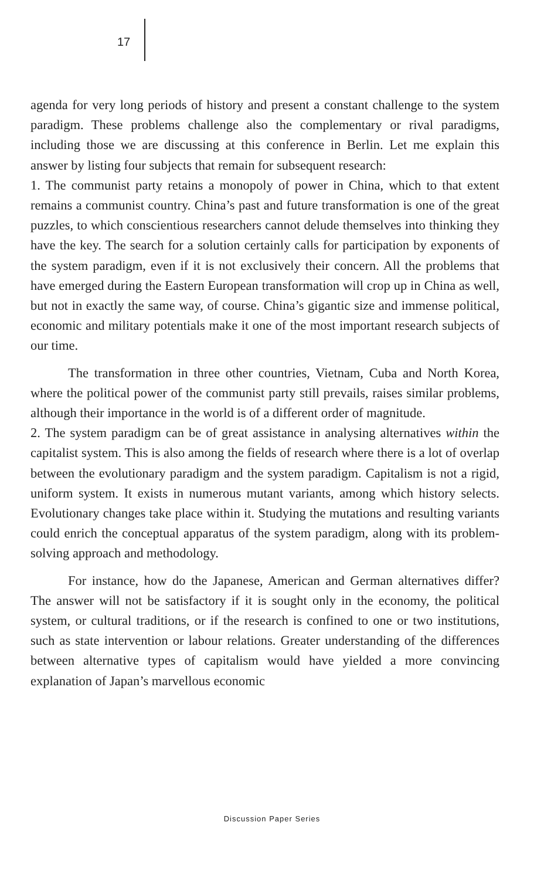17
agenda for very long periods of history and present a constant challenge to the system paradigm. These problems challenge also the complementary or rival paradigms, including those we are discussing at this conference in Berlin. Let me explain this answer by listing four subjects that remain for subsequent research:
1. The communist party retains a monopoly of power in China, which to that extent remains a communist country. China’s past and future transformation is one of the great puzzles, to which conscientious researchers cannot delude themselves into thinking they have the key. The search for a solution certainly calls for participation by exponents of the system paradigm, even if it is not exclusively their concern. All the problems that have emerged during the Eastern European transformation will crop up in China as well, but not in exactly the same way, of course. China’s gigantic size and immense political, economic and military potentials make it one of the most important research subjects of our time.
The transformation in three other countries, Vietnam, Cuba and North Korea, where the political power of the communist party still prevails, raises similar problems, although their importance in the world is of a different order of magnitude.
2. The system paradigm can be of great assistance in analysing alternatives within the capitalist system. This is also among the fields of research where there is a lot of overlap between the evolutionary paradigm and the system paradigm. Capitalism is not a rigid, uniform system. It exists in numerous mutant variants, among which history selects. Evolutionary changes take place within it. Studying the mutations and resulting variants could enrich the conceptual apparatus of the system paradigm, along with its problem-solving approach and methodology.
For instance, how do the Japanese, American and German alternatives differ? The answer will not be satisfactory if it is sought only in the economy, the political system, or cultural traditions, or if the research is confined to one or two institutions, such as state intervention or labour relations. Greater understanding of the differences between alternative types of capitalism would have yielded a more convincing explanation of Japan’s marvellous economic
Discussion Paper Series